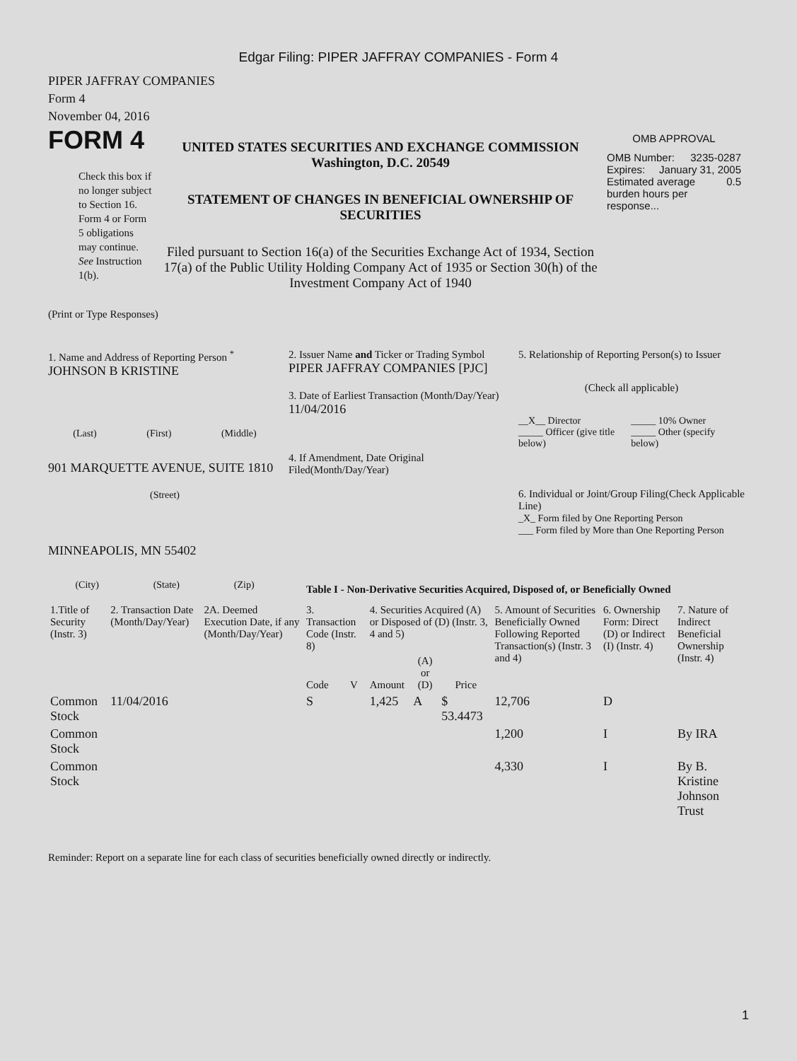Edgar Filing: PIPER JAFFRAY COMPANIES - Form 4
PIPER JAFFRAY COMPANIES
Form 4
November 04, 2016
FORM 4
Check this box if no longer subject to Section 16. Form 4 or Form 5 obligations may continue. See Instruction 1(b).
UNITED STATES SECURITIES AND EXCHANGE COMMISSION
Washington, D.C. 20549
STATEMENT OF CHANGES IN BENEFICIAL OWNERSHIP OF SECURITIES
Filed pursuant to Section 16(a) of the Securities Exchange Act of 1934, Section 17(a) of the Public Utility Holding Company Act of 1935 or Section 30(h) of the Investment Company Act of 1940
OMB APPROVAL
OMB Number: 3235-0287
Expires: January 31, 2005
Estimated average burden hours per response... 0.5
(Print or Type Responses)
1. Name and Address of Reporting Person <sup>*</sup>
JOHNSON B KRISTINE
(Last) (First) (Middle)
901 MARQUETTE AVENUE, SUITE 1810
(Street)
MINNEAPOLIS, MN 55402
(City) (State) (Zip)
2. Issuer Name and Ticker or Trading Symbol
PIPER JAFFRAY COMPANIES [PJC]
3. Date of Earliest Transaction (Month/Day/Year)
11/04/2016
4. If Amendment, Date Original Filed(Month/Day/Year)
5. Relationship of Reporting Person(s) to Issuer
(Check all applicable)
__X__ Director
_____ Officer (give title below)
_____ 10% Owner
_____ Other (specify below)
6. Individual or Joint/Group Filing(Check Applicable Line)
_X_ Form filed by One Reporting Person
___ Form filed by More than One Reporting Person
Table I - Non-Derivative Securities Acquired, Disposed of, or Beneficially Owned
| 1.Title of Security (Instr. 3) | 2. Transaction Date (Month/Day/Year) | 2A. Deemed Execution Date, if any (Month/Day/Year) | 3. Transaction Code (Instr. 8) | | 4. Securities Acquired (A) or Disposed of (D) (Instr. 3, 4 and 5) | | | 5. Amount of Securities Beneficially Owned Following Reported Transaction(s) (Instr. 3 and 4) | 6. Ownership Form: Direct (D) or Indirect (I) (Instr. 4) | 7. Nature of Indirect Beneficial Ownership (Instr. 4) |
| --- | --- | --- | --- | --- | --- | --- | --- | --- | --- | --- |
| | | | Code | V | Amount | (A) or (D) | Price | | | |
| Common Stock | 11/04/2016 | | S | | 1,425 | A | $ 53.4473 | 12,706 | D | |
| Common Stock | | | | | | | | 1,200 | I | By IRA |
| Common Stock | | | | | | | | 4,330 | I | By B. Kristine Johnson Trust |
Reminder: Report on a separate line for each class of securities beneficially owned directly or indirectly.
1